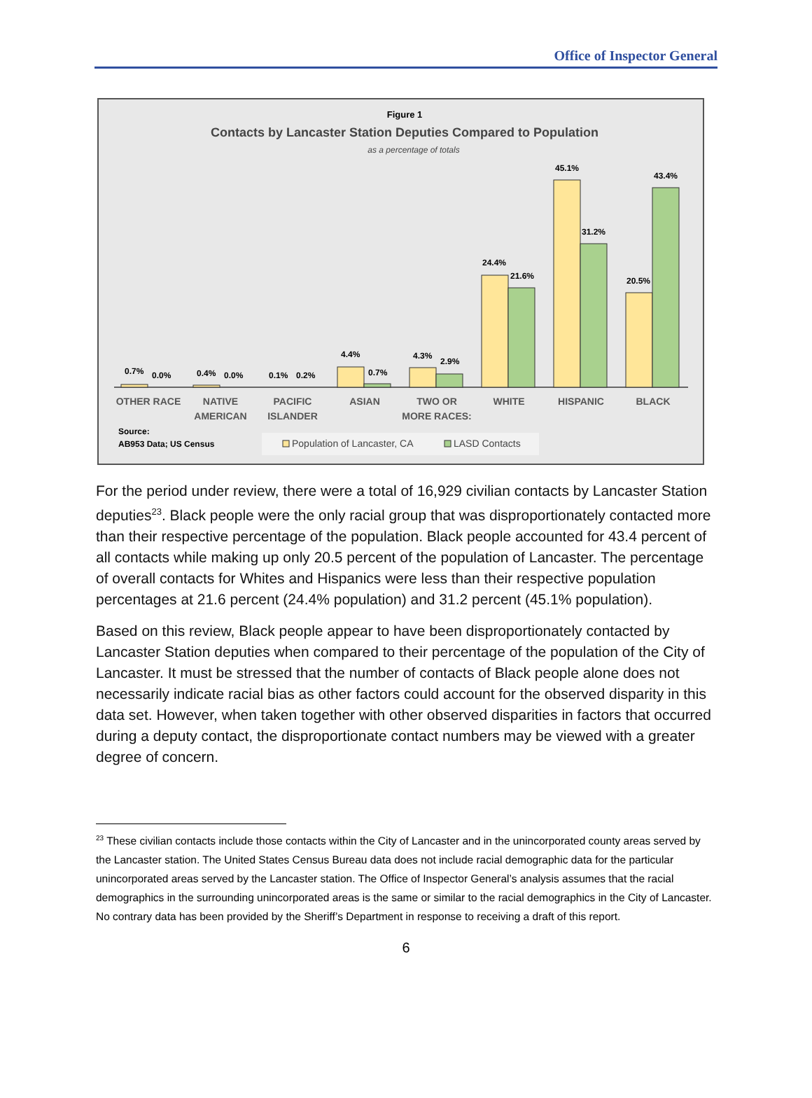Office of Inspector General
Figure 1
Contacts by Lancaster Station Deputies Compared to Population
as a percentage of totals
0.7%
0.0%
0.4%
0.0%
0.1%
0.2%
4.4%
0.7%
4.3%
2.9%
24.4%
21.6%
45.1%
31.2%
20.5%
43.4%
OTHER RACE
NATIVE
AMERICAN
PACIFIC
ISLANDER
ASIAN
TWO OR
MORE RACES:
WHITE
HISPANIC
BLACK
Source:
AB953 Data; US Census
Population of Lancaster, CA
LASD Contacts
For the period under review, there were a total of 16,929 civilian contacts by Lancaster Station deputies<sup>23</sup>. Black people were the only racial group that was disproportionately contacted more than their respective percentage of the population. Black people accounted for 43.4 percent of all contacts while making up only 20.5 percent of the population of Lancaster. The percentage of overall contacts for Whites and Hispanics were less than their respective population percentages at 21.6 percent (24.4% population) and 31.2 percent (45.1% population).
Based on this review, Black people appear to have been disproportionately contacted by Lancaster Station deputies when compared to their percentage of the population of the City of Lancaster. It must be stressed that the number of contacts of Black people alone does not necessarily indicate racial bias as other factors could account for the observed disparity in this data set. However, when taken together with other observed disparities in factors that occurred during a deputy contact, the disproportionate contact numbers may be viewed with a greater degree of concern.
<sup>23</sup> These civilian contacts include those contacts within the City of Lancaster and in the unincorporated county areas served by the Lancaster station. The United States Census Bureau data does not include racial demographic data for the particular unincorporated areas served by the Lancaster station. The Office of Inspector General’s analysis assumes that the racial demographics in the surrounding unincorporated areas is the same or similar to the racial demographics in the City of Lancaster. No contrary data has been provided by the Sheriff’s Department in response to receiving a draft of this report.
6